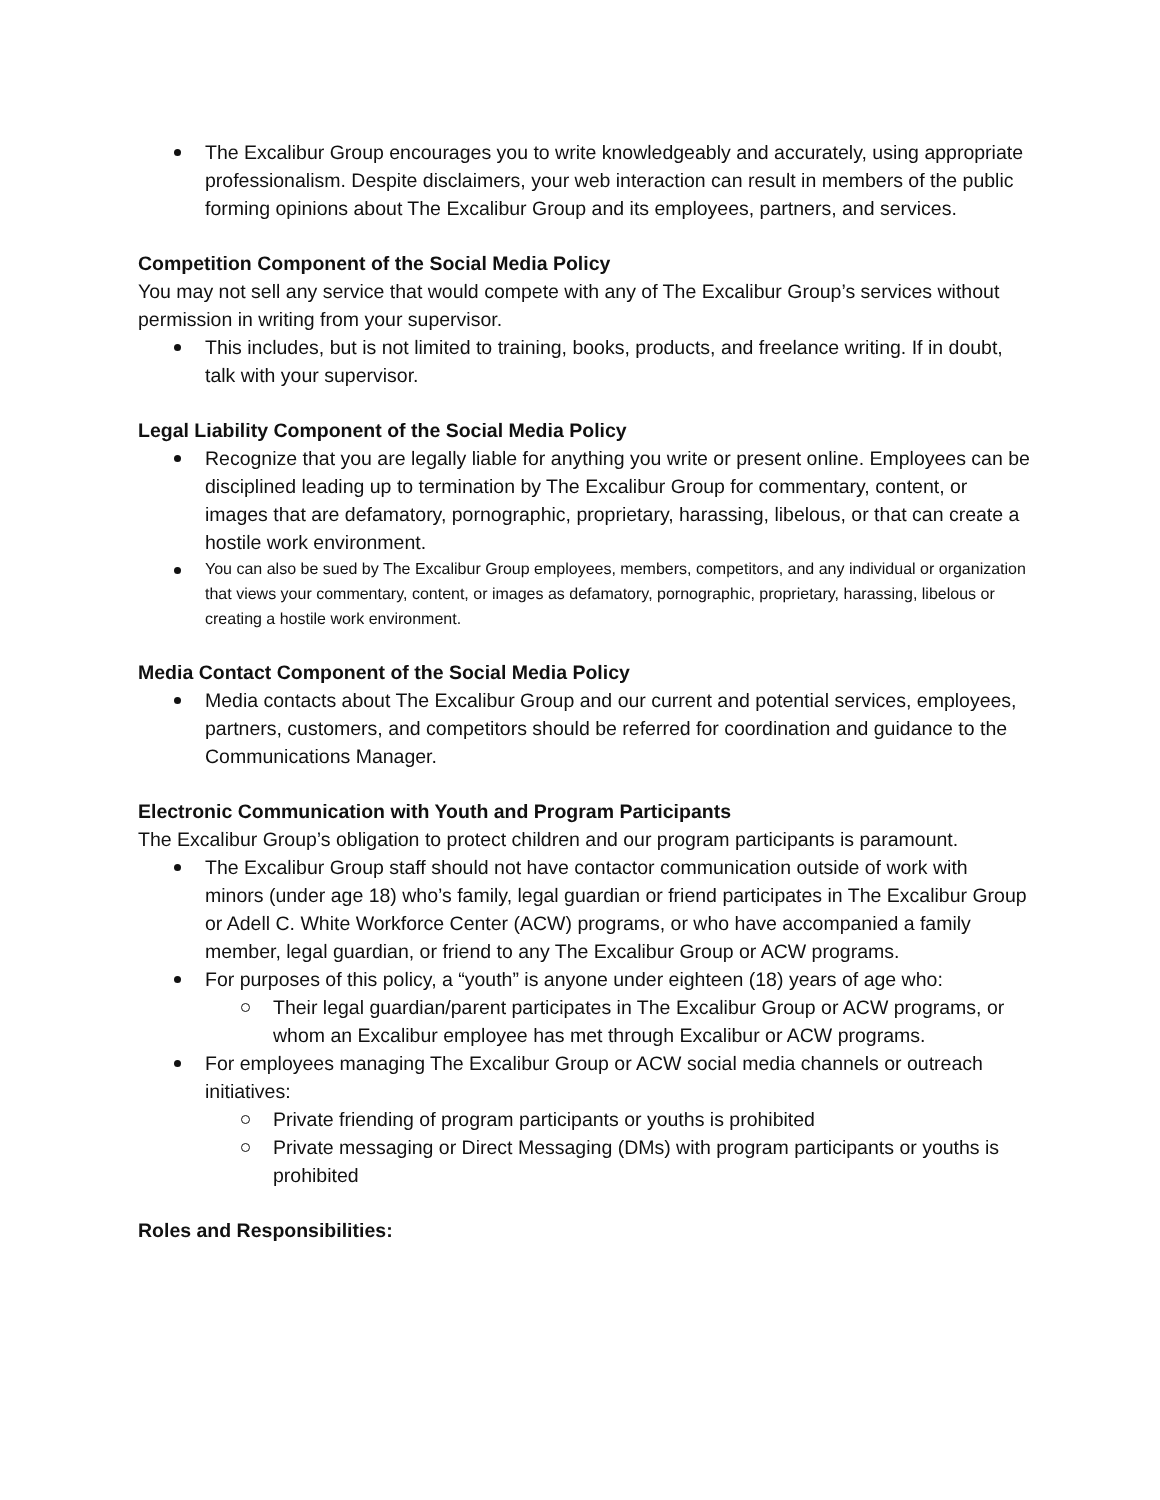The Excalibur Group encourages you to write knowledgeably and accurately, using appropriate professionalism. Despite disclaimers, your web interaction can result in members of the public forming opinions about The Excalibur Group and its employees, partners, and services.
Competition Component of the Social Media Policy
You may not sell any service that would compete with any of The Excalibur Group’s services without permission in writing from your supervisor.
This includes, but is not limited to training, books, products, and freelance writing. If in doubt, talk with your supervisor.
Legal Liability Component of the Social Media Policy
Recognize that you are legally liable for anything you write or present online. Employees can be disciplined leading up to termination by The Excalibur Group for commentary, content, or images that are defamatory, pornographic, proprietary, harassing, libelous, or that can create a hostile work environment.
You can also be sued by The Excalibur Group employees, members, competitors, and any individual or organization that views your commentary, content, or images as defamatory, pornographic, proprietary, harassing, libelous or creating a hostile work environment.
Media Contact Component of the Social Media Policy
Media contacts about The Excalibur Group and our current and potential services, employees, partners, customers, and competitors should be referred for coordination and guidance to the Communications Manager.
Electronic Communication with Youth and Program Participants
The Excalibur Group’s obligation to protect children and our program participants is paramount.
The Excalibur Group staff should not have contactor communication outside of work with minors (under age 18) who’s family, legal guardian or friend participates in The Excalibur Group or Adell C. White Workforce Center (ACW) programs, or who have accompanied a family member, legal guardian, or friend to any The Excalibur Group or ACW programs.
For purposes of this policy, a “youth” is anyone under eighteen (18) years of age who:
Their legal guardian/parent participates in The Excalibur Group or ACW programs, or whom an Excalibur employee has met through Excalibur or ACW programs.
For employees managing The Excalibur Group or ACW social media channels or outreach initiatives:
Private friending of program participants or youths is prohibited
Private messaging or Direct Messaging (DMs) with program participants or youths is prohibited
Roles and Responsibilities: